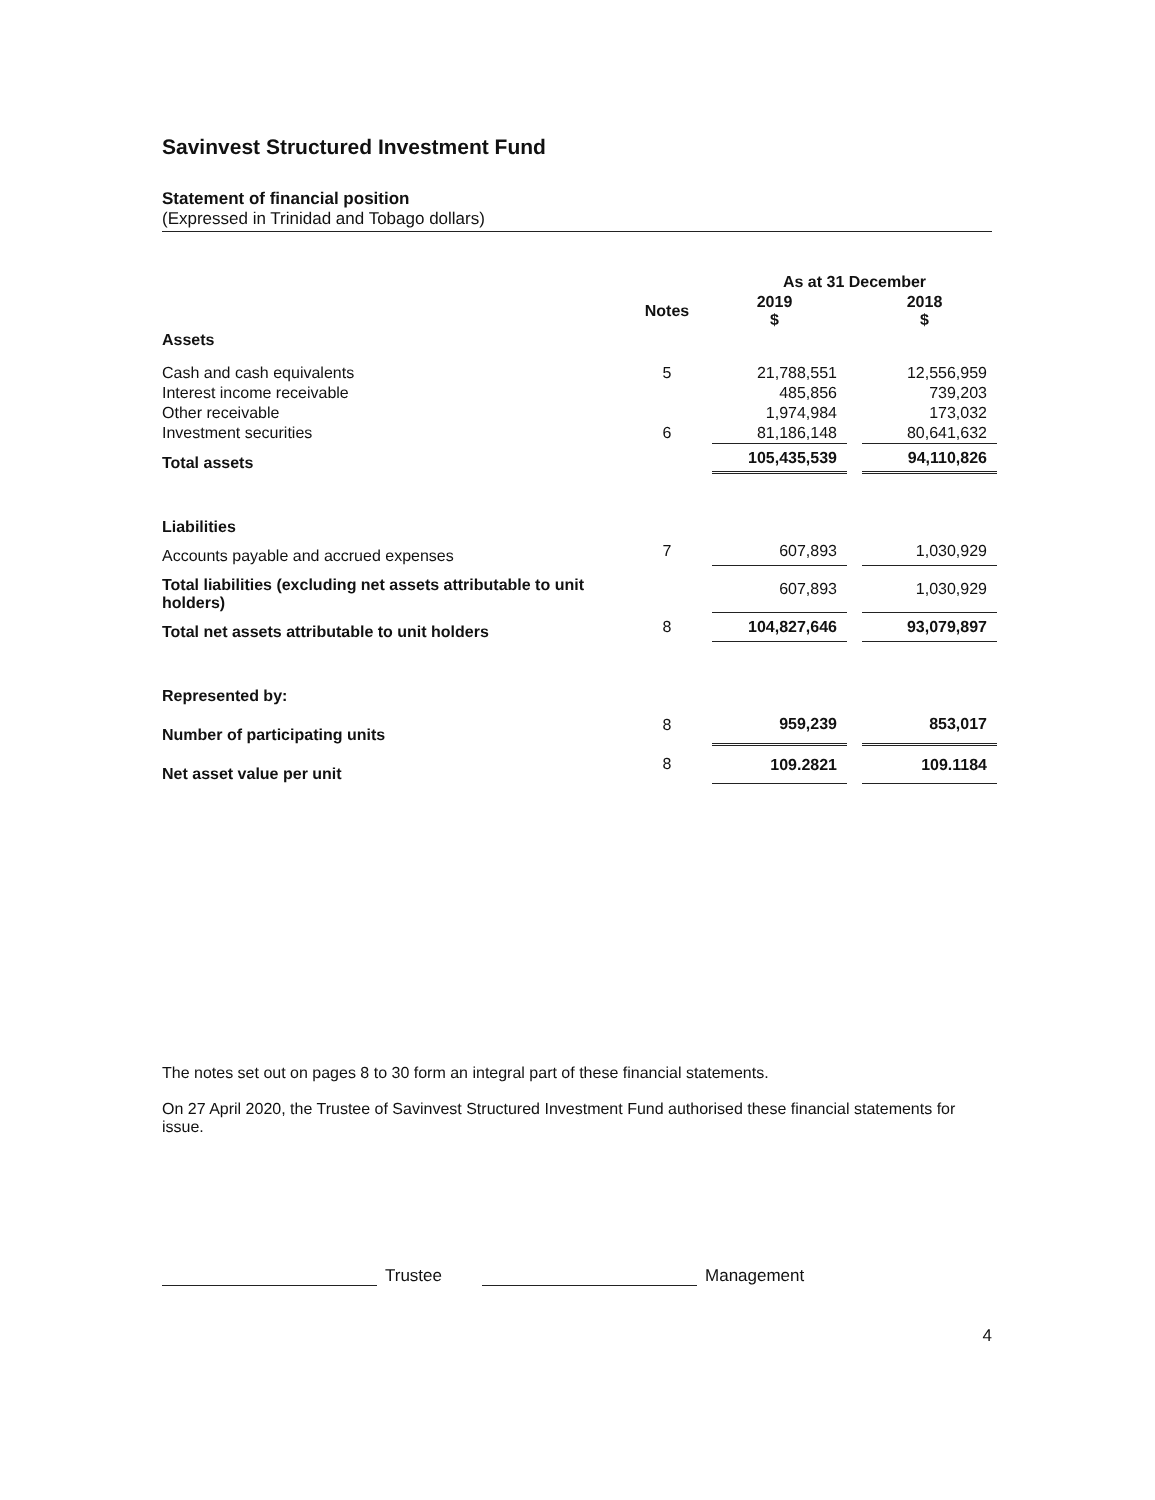Savinvest Structured Investment Fund
Statement of financial position
(Expressed in Trinidad and Tobago dollars)
| | | As at 31 December | | |
| --- | --- | --- | --- | --- |
| | Notes | 2019 $ | | 2018 $ |
| Assets | | | | |
| Cash and cash equivalents | 5 | 21,788,551 | | 12,556,959 |
| Interest income receivable | | 485,856 | | 739,203 |
| Other receivable | | 1,974,984 | | 173,032 |
| Investment securities | 6 | 81,186,148 | | 80,641,632 |
| Total assets | | 105,435,539 | | 94,110,826 |
| Liabilities | | | | |
| Accounts payable and accrued expenses | 7 | 607,893 | | 1,030,929 |
| Total liabilities (excluding net assets attributable to unit holders) | | 607,893 | | 1,030,929 |
| Total net assets attributable to unit holders | 8 | 104,827,646 | | 93,079,897 |
| Represented by: | | | | |
| Number of participating units | 8 | 959,239 | | 853,017 |
| Net asset value per unit | 8 | 109.2821 | | 109.1184 |
The notes set out on pages 8 to 30 form an integral part of these financial statements.
On 27 April 2020, the Trustee of Savinvest Structured Investment Fund authorised these financial statements for issue.
Trustee Management
4